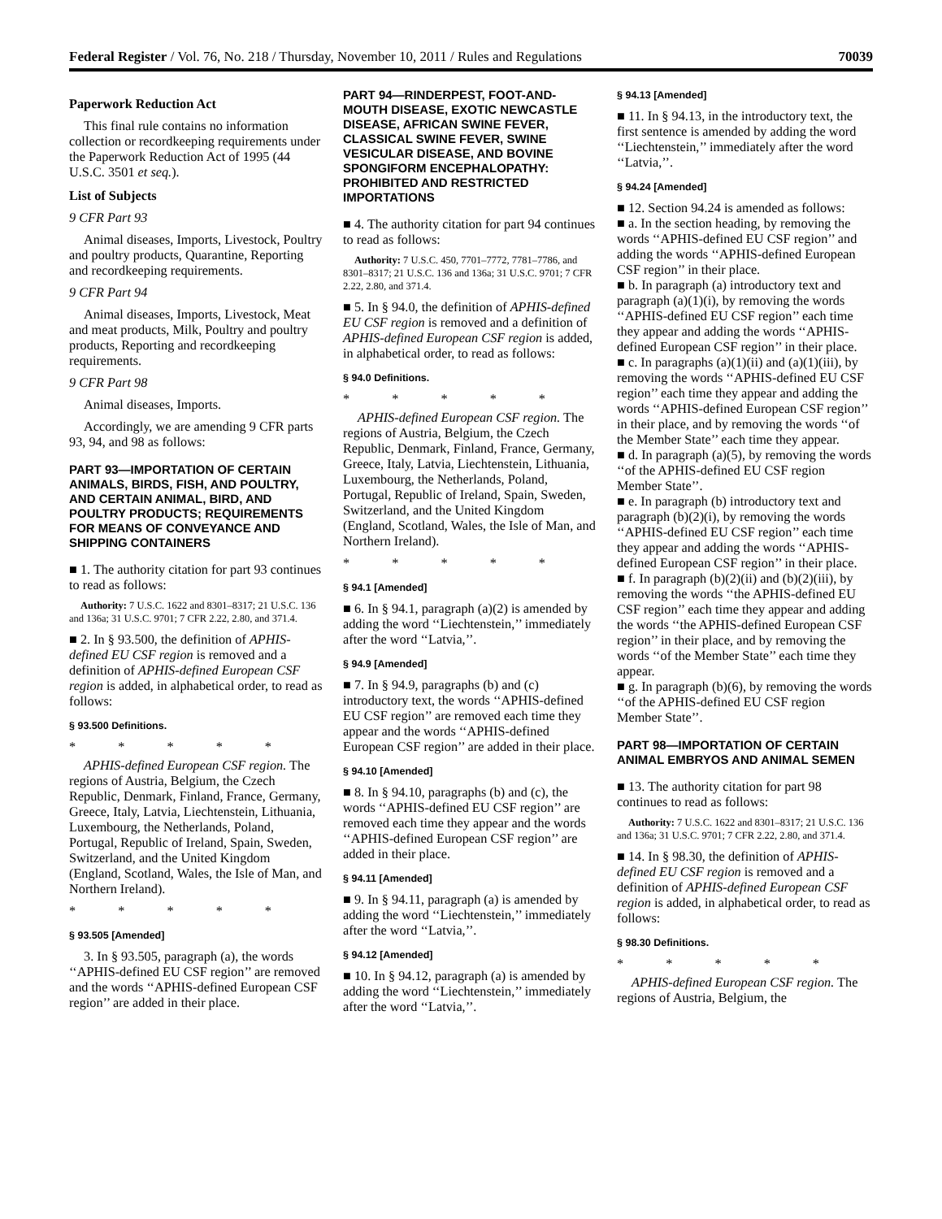Federal Register / Vol. 76, No. 218 / Thursday, November 10, 2011 / Rules and Regulations 70039
Paperwork Reduction Act
This final rule contains no information collection or recordkeeping requirements under the Paperwork Reduction Act of 1995 (44 U.S.C. 3501 et seq.).
List of Subjects
9 CFR Part 93
Animal diseases, Imports, Livestock, Poultry and poultry products, Quarantine, Reporting and recordkeeping requirements.
9 CFR Part 94
Animal diseases, Imports, Livestock, Meat and meat products, Milk, Poultry and poultry products, Reporting and recordkeeping requirements.
9 CFR Part 98
Animal diseases, Imports.
Accordingly, we are amending 9 CFR parts 93, 94, and 98 as follows:
PART 93—IMPORTATION OF CERTAIN ANIMALS, BIRDS, FISH, AND POULTRY, AND CERTAIN ANIMAL, BIRD, AND POULTRY PRODUCTS; REQUIREMENTS FOR MEANS OF CONVEYANCE AND SHIPPING CONTAINERS
■ 1. The authority citation for part 93 continues to read as follows:
Authority: 7 U.S.C. 1622 and 8301–8317; 21 U.S.C. 136 and 136a; 31 U.S.C. 9701; 7 CFR 2.22, 2.80, and 371.4.
■ 2. In § 93.500, the definition of APHIS-defined EU CSF region is removed and a definition of APHIS-defined European CSF region is added, in alphabetical order, to read as follows:
§ 93.500 Definitions.
* * * * *
APHIS-defined European CSF region. The regions of Austria, Belgium, the Czech Republic, Denmark, Finland, France, Germany, Greece, Italy, Latvia, Liechtenstein, Lithuania, Luxembourg, the Netherlands, Poland, Portugal, Republic of Ireland, Spain, Sweden, Switzerland, and the United Kingdom (England, Scotland, Wales, the Isle of Man, and Northern Ireland).
* * * * *
§ 93.505 [Amended]
3. In § 93.505, paragraph (a), the words ‘‘APHIS-defined EU CSF region’’ are removed and the words ‘‘APHIS-defined European CSF region’’ are added in their place.
PART 94—RINDERPEST, FOOT-AND-MOUTH DISEASE, EXOTIC NEWCASTLE DISEASE, AFRICAN SWINE FEVER, CLASSICAL SWINE FEVER, SWINE VESICULAR DISEASE, AND BOVINE SPONGIFORM ENCEPHALOPATHY: PROHIBITED AND RESTRICTED IMPORTATIONS
■ 4. The authority citation for part 94 continues to read as follows:
Authority: 7 U.S.C. 450, 7701–7772, 7781–7786, and 8301–8317; 21 U.S.C. 136 and 136a; 31 U.S.C. 9701; 7 CFR 2.22, 2.80, and 371.4.
■ 5. In § 94.0, the definition of APHIS-defined EU CSF region is removed and a definition of APHIS-defined European CSF region is added, in alphabetical order, to read as follows:
§ 94.0 Definitions.
* * * * *
APHIS-defined European CSF region. The regions of Austria, Belgium, the Czech Republic, Denmark, Finland, France, Germany, Greece, Italy, Latvia, Liechtenstein, Lithuania, Luxembourg, the Netherlands, Poland, Portugal, Republic of Ireland, Spain, Sweden, Switzerland, and the United Kingdom (England, Scotland, Wales, the Isle of Man, and Northern Ireland).
* * * * *
§ 94.1 [Amended]
■ 6. In § 94.1, paragraph (a)(2) is amended by adding the word ‘‘Liechtenstein,’’ immediately after the word ‘‘Latvia,’’.
§ 94.9 [Amended]
■ 7. In § 94.9, paragraphs (b) and (c) introductory text, the words ‘‘APHIS-defined EU CSF region’’ are removed each time they appear and the words ‘‘APHIS-defined European CSF region’’ are added in their place.
§ 94.10 [Amended]
■ 8. In § 94.10, paragraphs (b) and (c), the words ‘‘APHIS-defined EU CSF region’’ are removed each time they appear and the words ‘‘APHIS-defined European CSF region’’ are added in their place.
§ 94.11 [Amended]
■ 9. In § 94.11, paragraph (a) is amended by adding the word ‘‘Liechtenstein,’’ immediately after the word ‘‘Latvia,’’.
§ 94.12 [Amended]
■ 10. In § 94.12, paragraph (a) is amended by adding the word ‘‘Liechtenstein,’’ immediately after the word ‘‘Latvia,’’.
§ 94.13 [Amended]
■ 11. In § 94.13, in the introductory text, the first sentence is amended by adding the word ‘‘Liechtenstein,’’ immediately after the word ‘‘Latvia,’’.
§ 94.24 [Amended]
■ 12. Section 94.24 is amended as follows:
■ a. In the section heading, by removing the words ‘‘APHIS-defined EU CSF region’’ and adding the words ‘‘APHIS-defined European CSF region’’ in their place.
■ b. In paragraph (a) introductory text and paragraph (a)(1)(i), by removing the words ‘‘APHIS-defined EU CSF region’’ each time they appear and adding the words ‘‘APHIS-defined European CSF region’’ in their place.
■ c. In paragraphs (a)(1)(ii) and (a)(1)(iii), by removing the words ‘‘APHIS-defined EU CSF region’’ each time they appear and adding the words ‘‘APHIS-defined European CSF region’’ in their place, and by removing the words ‘‘of the Member State’’ each time they appear.
■ d. In paragraph (a)(5), by removing the words ‘‘of the APHIS-defined EU CSF region Member State’’.
■ e. In paragraph (b) introductory text and paragraph (b)(2)(i), by removing the words ‘‘APHIS-defined EU CSF region’’ each time they appear and adding the words ‘‘APHIS-defined European CSF region’’ in their place.
■ f. In paragraph (b)(2)(ii) and (b)(2)(iii), by removing the words ‘‘the APHIS-defined EU CSF region’’ each time they appear and adding the words ‘‘the APHIS-defined European CSF region’’ in their place, and by removing the words ‘‘of the Member State’’ each time they appear.
■ g. In paragraph (b)(6), by removing the words ‘‘of the APHIS-defined EU CSF region Member State’’.
PART 98—IMPORTATION OF CERTAIN ANIMAL EMBRYOS AND ANIMAL SEMEN
■ 13. The authority citation for part 98 continues to read as follows:
Authority: 7 U.S.C. 1622 and 8301–8317; 21 U.S.C. 136 and 136a; 31 U.S.C. 9701; 7 CFR 2.22, 2.80, and 371.4.
■ 14. In § 98.30, the definition of APHIS-defined EU CSF region is removed and a definition of APHIS-defined European CSF region is added, in alphabetical order, to read as follows:
§ 98.30 Definitions.
* * * * *
APHIS-defined European CSF region. The regions of Austria, Belgium, the